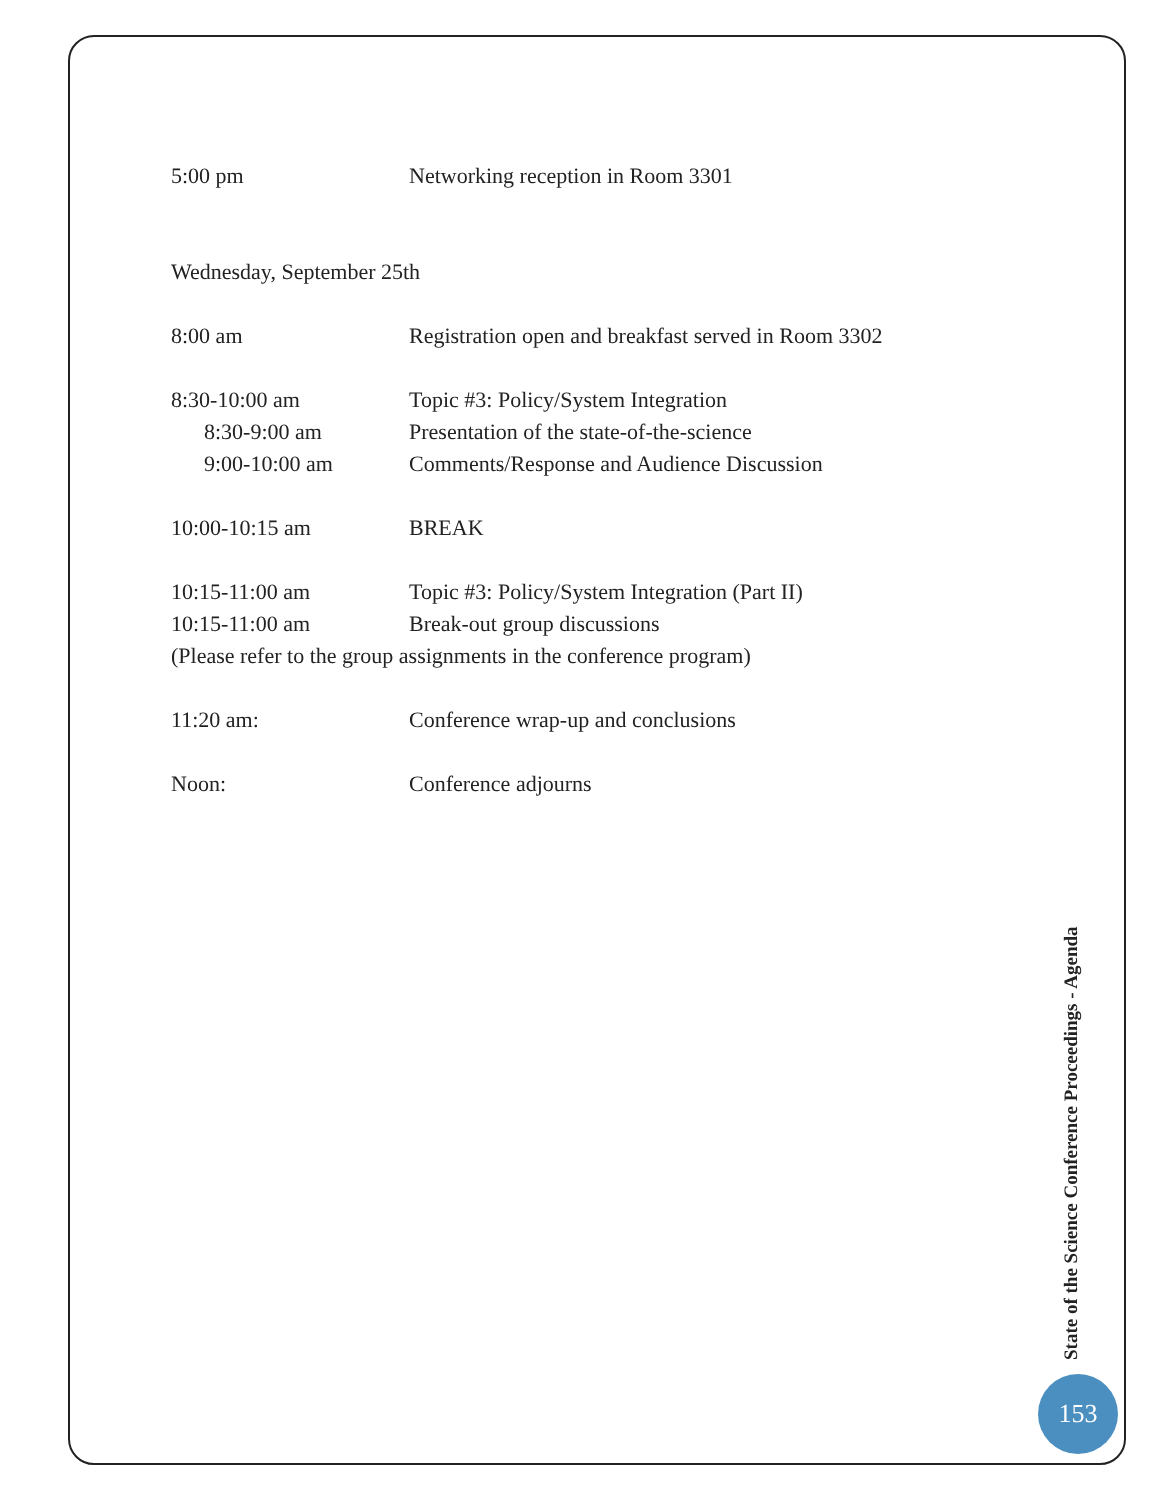5:00 pm Networking reception in Room 3301
Wednesday, September 25th
8:00 am Registration open and breakfast served in Room 3302
8:30-10:00 am Topic #3: Policy/System Integration
8:30-9:00 am Presentation of the state-of-the-science
9:00-10:00 am Comments/Response and Audience Discussion
10:00-10:15 am BREAK
10:15-11:00 am Topic #3: Policy/System Integration (Part II)
10:15-11:00 am Break-out group discussions
(Please refer to the group assignments in the conference program)
11:20 am: Conference wrap-up and conclusions
Noon: Conference adjourns
State of the Science Conference Proceedings - Agenda
153